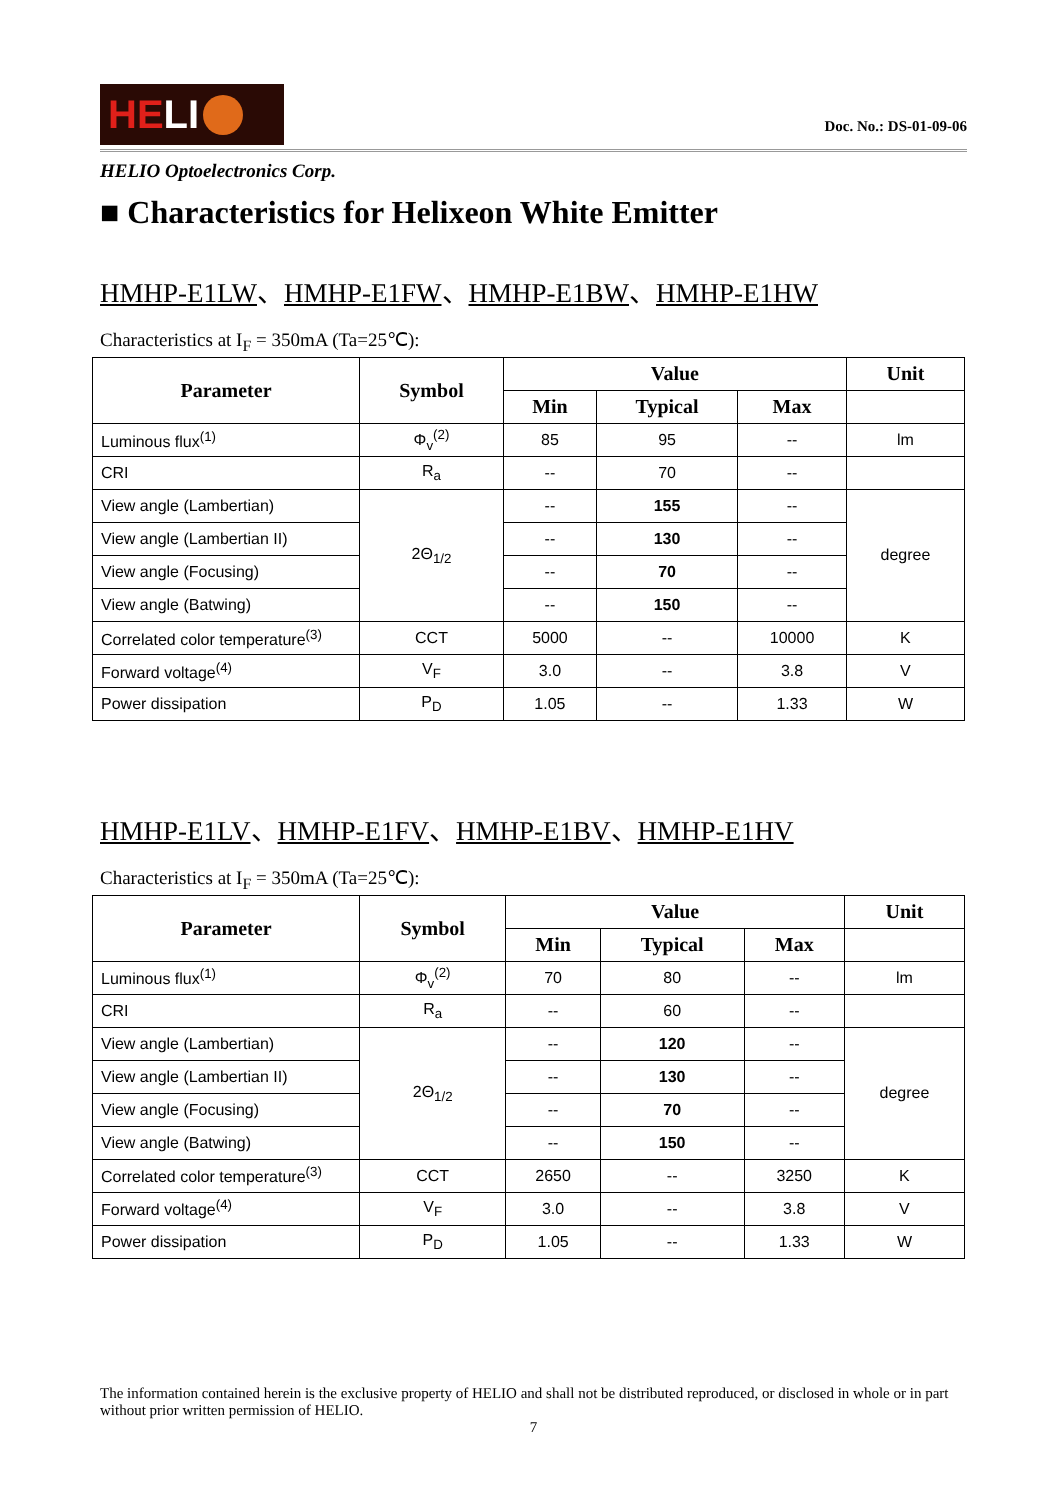HE LI
Doc. No.: DS-01-09-06
HELIO Optoelectronics Corp.
■ Characteristics for Helixeon White Emitter
HMHP-E1LW、HMHP-E1FW、HMHP-E1BW、HMHP-E1HW
Characteristics at I<sub>F</sub> = 350mA (Ta=25℃):
| Parameter | Symbol | Value | | | Unit |
| --- | --- | --- | --- | --- | --- |
| | | Min | Typical | Max | |
| Luminous flux<sup>(1)</sup> | Φ<sub>v</sub><sup>(2)</sup> | 85 | 95 | -- | lm |
| CRI | R<sub>a</sub> | -- | 70 | -- | |
| View angle (Lambertian) | 2Θ<sub>1/2</sub> | -- | 155 | -- | degree |
| View angle (Lambertian II) | | -- | 130 | -- | |
| View angle (Focusing) | | -- | 70 | -- | |
| View angle (Batwing) | | -- | 150 | -- | |
| Correlated color temperature<sup>(3)</sup> | CCT | 5000 | -- | 10000 | K |
| Forward voltage<sup>(4)</sup> | V<sub>F</sub> | 3.0 | -- | 3.8 | V |
| Power dissipation | P<sub>D</sub> | 1.05 | -- | 1.33 | W |
HMHP-E1LV、HMHP-E1FV、HMHP-E1BV、HMHP-E1HV
Characteristics at I<sub>F</sub> = 350mA (Ta=25℃):
| Parameter | Symbol | Value | | | Unit |
| --- | --- | --- | --- | --- | --- |
| | | Min | Typical | Max | |
| Luminous flux<sup>(1)</sup> | Φ<sub>v</sub><sup>(2)</sup> | 70 | 80 | -- | lm |
| CRI | R<sub>a</sub> | -- | 60 | -- | |
| View angle (Lambertian) | 2Θ<sub>1/2</sub> | -- | 120 | -- | degree |
| View angle (Lambertian II) | | -- | 130 | -- | |
| View angle (Focusing) | | -- | 70 | -- | |
| View angle (Batwing) | | -- | 150 | -- | |
| Correlated color temperature<sup>(3)</sup> | CCT | 2650 | -- | 3250 | K |
| Forward voltage<sup>(4)</sup> | V<sub>F</sub> | 3.0 | -- | 3.8 | V |
| Power dissipation | P<sub>D</sub> | 1.05 | -- | 1.33 | W |
The information contained herein is the exclusive property of HELIO and shall not be distributed reproduced, or disclosed in whole or in part without prior written permission of HELIO.
7